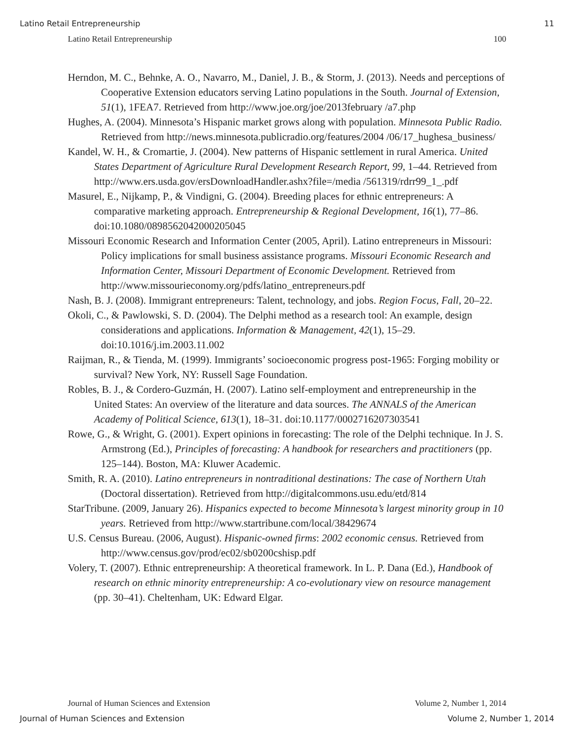Latino Retail Entrepreneurship 11
Latino Retail Entrepreneurship 100
Herndon, M. C., Behnke, A. O., Navarro, M., Daniel, J. B., & Storm, J. (2013). Needs and perceptions of Cooperative Extension educators serving Latino populations in the South. Journal of Extension, 51(1), 1FEA7. Retrieved from http://www.joe.org/joe/2013february /a7.php
Hughes, A. (2004). Minnesota’s Hispanic market grows along with population. Minnesota Public Radio. Retrieved from http://news.minnesota.publicradio.org/features/2004 /06/17_hughesa_business/
Kandel, W. H., & Cromartie, J. (2004). New patterns of Hispanic settlement in rural America. United States Department of Agriculture Rural Development Research Report, 99, 1–44. Retrieved from http://www.ers.usda.gov/ersDownloadHandler.ashx?file=/media /561319/rdrr99_1_.pdf
Masurel, E., Nijkamp, P., & Vindigni, G. (2004). Breeding places for ethnic entrepreneurs: A comparative marketing approach. Entrepreneurship & Regional Development, 16(1), 77–86. doi:10.1080/0898562042000205045
Missouri Economic Research and Information Center (2005, April). Latino entrepreneurs in Missouri: Policy implications for small business assistance programs. Missouri Economic Research and Information Center, Missouri Department of Economic Development. Retrieved from http://www.missourieconomy.org/pdfs/latino_entrepreneurs.pdf
Nash, B. J. (2008). Immigrant entrepreneurs: Talent, technology, and jobs. Region Focus, Fall, 20–22.
Okoli, C., & Pawlowski, S. D. (2004). The Delphi method as a research tool: An example, design considerations and applications. Information & Management, 42(1), 15–29. doi:10.1016/j.im.2003.11.002
Raijman, R., & Tienda, M. (1999). Immigrants’ socioeconomic progress post-1965: Forging mobility or survival? New York, NY: Russell Sage Foundation.
Robles, B. J., & Cordero-Guzmán, H. (2007). Latino self-employment and entrepreneurship in the United States: An overview of the literature and data sources. The ANNALS of the American Academy of Political Science, 613(1), 18–31. doi:10.1177/0002716207303541
Rowe, G., & Wright, G. (2001). Expert opinions in forecasting: The role of the Delphi technique. In J. S. Armstrong (Ed.), Principles of forecasting: A handbook for researchers and practitioners (pp. 125–144). Boston, MA: Kluwer Academic.
Smith, R. A. (2010). Latino entrepreneurs in nontraditional destinations: The case of Northern Utah (Doctoral dissertation). Retrieved from http://digitalcommons.usu.edu/etd/814
StarTribune. (2009, January 26). Hispanics expected to become Minnesota’s largest minority group in 10 years. Retrieved from http://www.startribune.com/local/38429674
U.S. Census Bureau. (2006, August). Hispanic-owned firms: 2002 economic census. Retrieved from http://www.census.gov/prod/ec02/sb0200cshisp.pdf
Volery, T. (2007). Ethnic entrepreneurship: A theoretical framework. In L. P. Dana (Ed.), Handbook of research on ethnic minority entrepreneurship: A co-evolutionary view on resource management (pp. 30–41). Cheltenham, UK: Edward Elgar.
Journal of Human Sciences and Extension Volume 2, Number 1, 2014
Journal of Human Sciences and Extension Volume 2, Number 1, 2014